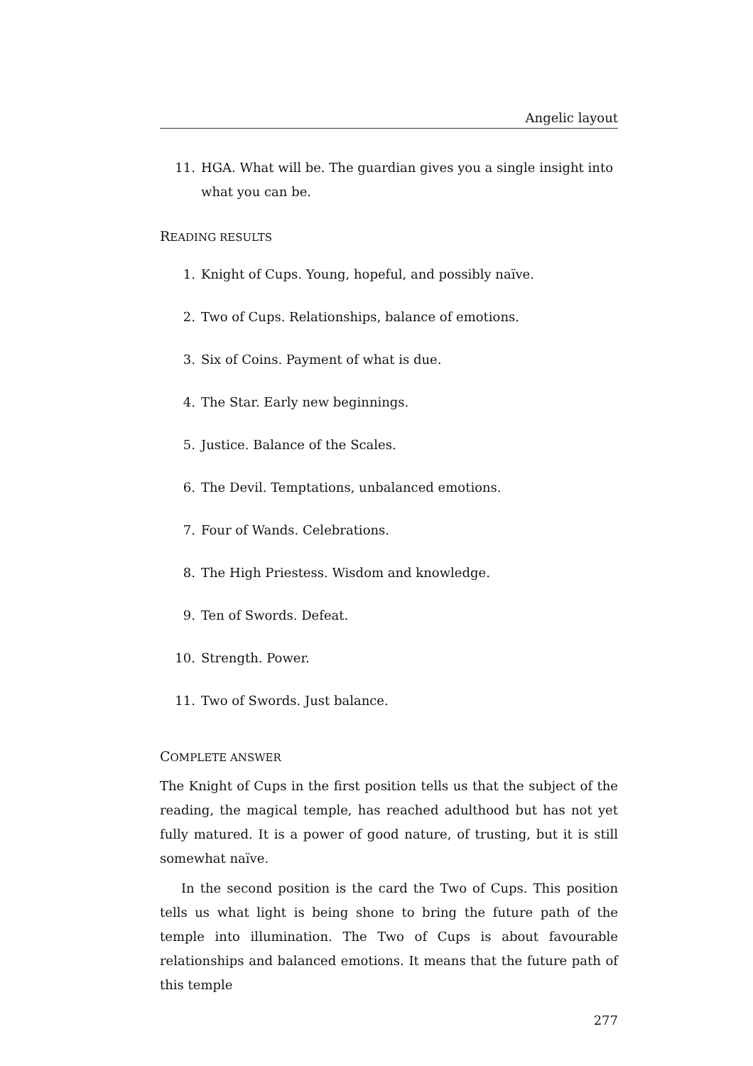Angelic layout
11. HGA. What will be. The guardian gives you a single insight into what you can be.
READING RESULTS
1. Knight of Cups. Young, hopeful, and possibly naïve.
2. Two of Cups. Relationships, balance of emotions.
3. Six of Coins. Payment of what is due.
4. The Star. Early new beginnings.
5. Justice. Balance of the Scales.
6. The Devil. Temptations, unbalanced emotions.
7. Four of Wands. Celebrations.
8. The High Priestess. Wisdom and knowledge.
9. Ten of Swords. Defeat.
10. Strength. Power.
11. Two of Swords. Just balance.
COMPLETE ANSWER
The Knight of Cups in the first position tells us that the subject of the reading, the magical temple, has reached adulthood but has not yet fully matured. It is a power of good nature, of trusting, but it is still somewhat naïve.
In the second position is the card the Two of Cups. This position tells us what light is being shone to bring the future path of the temple into illumination. The Two of Cups is about favourable relationships and balanced emotions. It means that the future path of this temple
277